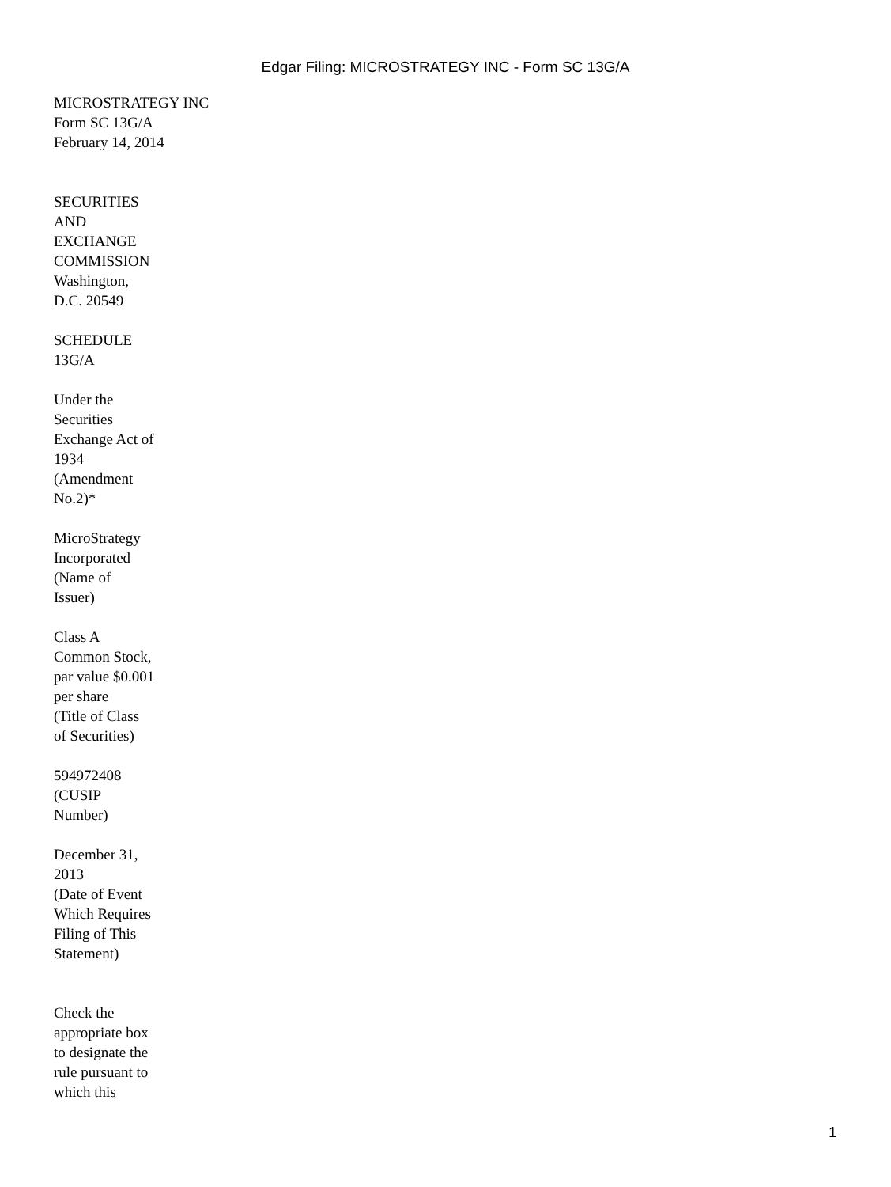Edgar Filing: MICROSTRATEGY INC - Form SC 13G/A
MICROSTRATEGY INC
Form SC 13G/A
February 14, 2014
SECURITIES
AND
EXCHANGE
COMMISSION
Washington,
D.C. 20549
SCHEDULE
13G/A
Under the
Securities
Exchange Act of
1934
(Amendment
No.2)*
MicroStrategy
Incorporated
(Name of
Issuer)
Class A
Common Stock,
par value $0.001
per share
(Title of Class
of Securities)
594972408
(CUSIP
Number)
December 31,
2013
(Date of Event
Which Requires
Filing of This
Statement)
Check the
appropriate box
to designate the
rule pursuant to
which this
1